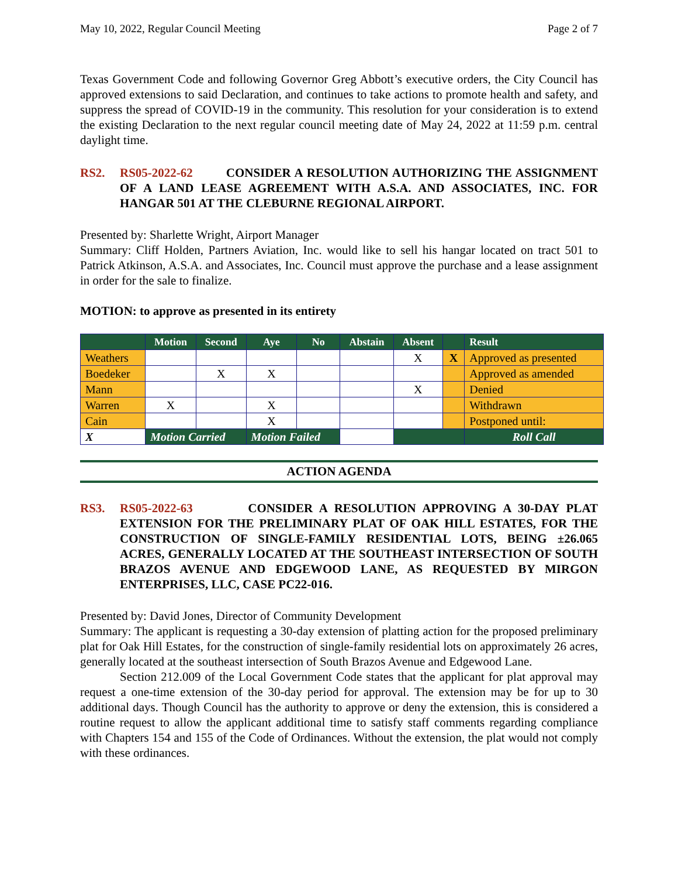May 10, 2022, Regular Council Meeting Page 2 of 7
Texas Government Code and following Governor Greg Abbott’s executive orders, the City Council has approved extensions to said Declaration, and continues to take actions to promote health and safety, and suppress the spread of COVID-19 in the community. This resolution for your consideration is to extend the existing Declaration to the next regular council meeting date of May 24, 2022 at 11:59 p.m. central daylight time.
RS2. RS05-2022-62 CONSIDER A RESOLUTION AUTHORIZING THE ASSIGNMENT OF A LAND LEASE AGREEMENT WITH A.S.A. AND ASSOCIATES, INC. FOR HANGAR 501 AT THE CLEBURNE REGIONAL AIRPORT.
Presented by: Sharlette Wright, Airport Manager
Summary: Cliff Holden, Partners Aviation, Inc. would like to sell his hangar located on tract 501 to Patrick Atkinson, A.S.A. and Associates, Inc. Council must approve the purchase and a lease assignment in order for the sale to finalize.
MOTION: to approve as presented in its entirety
| | Motion | Second | Aye | No | Abstain | Absent | | Result |
| --- | --- | --- | --- | --- | --- | --- | --- | --- |
| Weathers | | | | | | X | X | Approved as presented |
| Boedeker | | X | X | | | | | Approved as amended |
| Mann | | | | | | X | | Denied |
| Warren | X | | X | | | | | Withdrawn |
| Cain | | | X | | | | | Postponed until: |
| X | Motion Carried | | Motion Failed | | | | | Roll Call |
ACTION AGENDA
RS3. RS05-2022-63 CONSIDER A RESOLUTION APPROVING A 30-DAY PLAT EXTENSION FOR THE PRELIMINARY PLAT OF OAK HILL ESTATES, FOR THE CONSTRUCTION OF SINGLE-FAMILY RESIDENTIAL LOTS, BEING ±26.065 ACRES, GENERALLY LOCATED AT THE SOUTHEAST INTERSECTION OF SOUTH BRAZOS AVENUE AND EDGEWOOD LANE, AS REQUESTED BY MIRGON ENTERPRISES, LLC, CASE PC22-016.
Presented by: David Jones, Director of Community Development
Summary: The applicant is requesting a 30-day extension of platting action for the proposed preliminary plat for Oak Hill Estates, for the construction of single-family residential lots on approximately 26 acres, generally located at the southeast intersection of South Brazos Avenue and Edgewood Lane.
Section 212.009 of the Local Government Code states that the applicant for plat approval may request a one-time extension of the 30-day period for approval. The extension may be for up to 30 additional days. Though Council has the authority to approve or deny the extension, this is considered a routine request to allow the applicant additional time to satisfy staff comments regarding compliance with Chapters 154 and 155 of the Code of Ordinances. Without the extension, the plat would not comply with these ordinances.